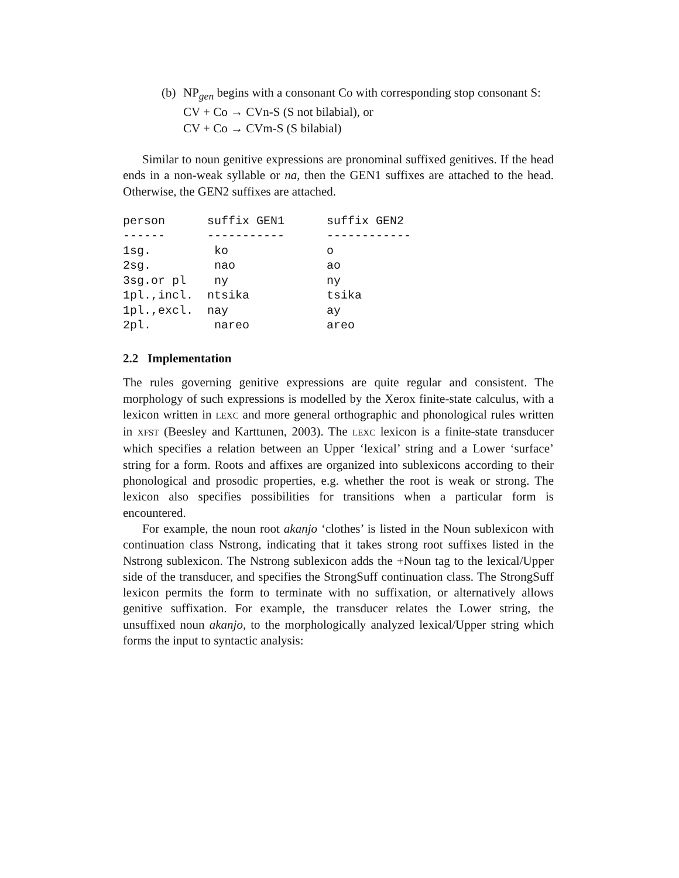(b)
NP<sub>gen</sub> begins with a consonant Co with corresponding stop consonant S:
CV + Co → CVn-S (S not bilabial), or
CV + Co → CVm-S (S bilabial)
Similar to noun genitive expressions are pronominal suffixed genitives. If the head ends in a non-weak syllable or na, then the GEN1 suffixes are attached to the head. Otherwise, the GEN2 suffixes are attached.
person      suffix GEN1      suffix GEN2
------      -----------      ------------
1sg.         ko              o
2sg.         nao             ao
3sg.or pl    ny              ny
1pl.,incl.  ntsika           tsika
1pl.,excl.  nay              ay
2pl.         nareo           areo
2.2 Implementation
The rules governing genitive expressions are quite regular and consistent. The morphology of such expressions is modelled by the Xerox finite-state calculus, with a lexicon written in LEXC and more general orthographic and phonological rules written in XFST (Beesley and Karttunen, 2003). The LEXC lexicon is a finite-state transducer which specifies a relation between an Upper ‘lexical’ string and a Lower ‘surface’ string for a form. Roots and affixes are organized into sublexicons according to their phonological and prosodic properties, e.g. whether the root is weak or strong. The lexicon also specifies possibilities for transitions when a particular form is encountered.
For example, the noun root akanjo ‘clothes’ is listed in the Noun sublexicon with continuation class Nstrong, indicating that it takes strong root suffixes listed in the Nstrong sublexicon. The Nstrong sublexicon adds the +Noun tag to the lexical/Upper side of the transducer, and specifies the StrongSuff continuation class. The StrongSuff lexicon permits the form to terminate with no suffixation, or alternatively allows genitive suffixation. For example, the transducer relates the Lower string, the unsuffixed noun akanjo, to the morphologically analyzed lexical/Upper string which forms the input to syntactic analysis: